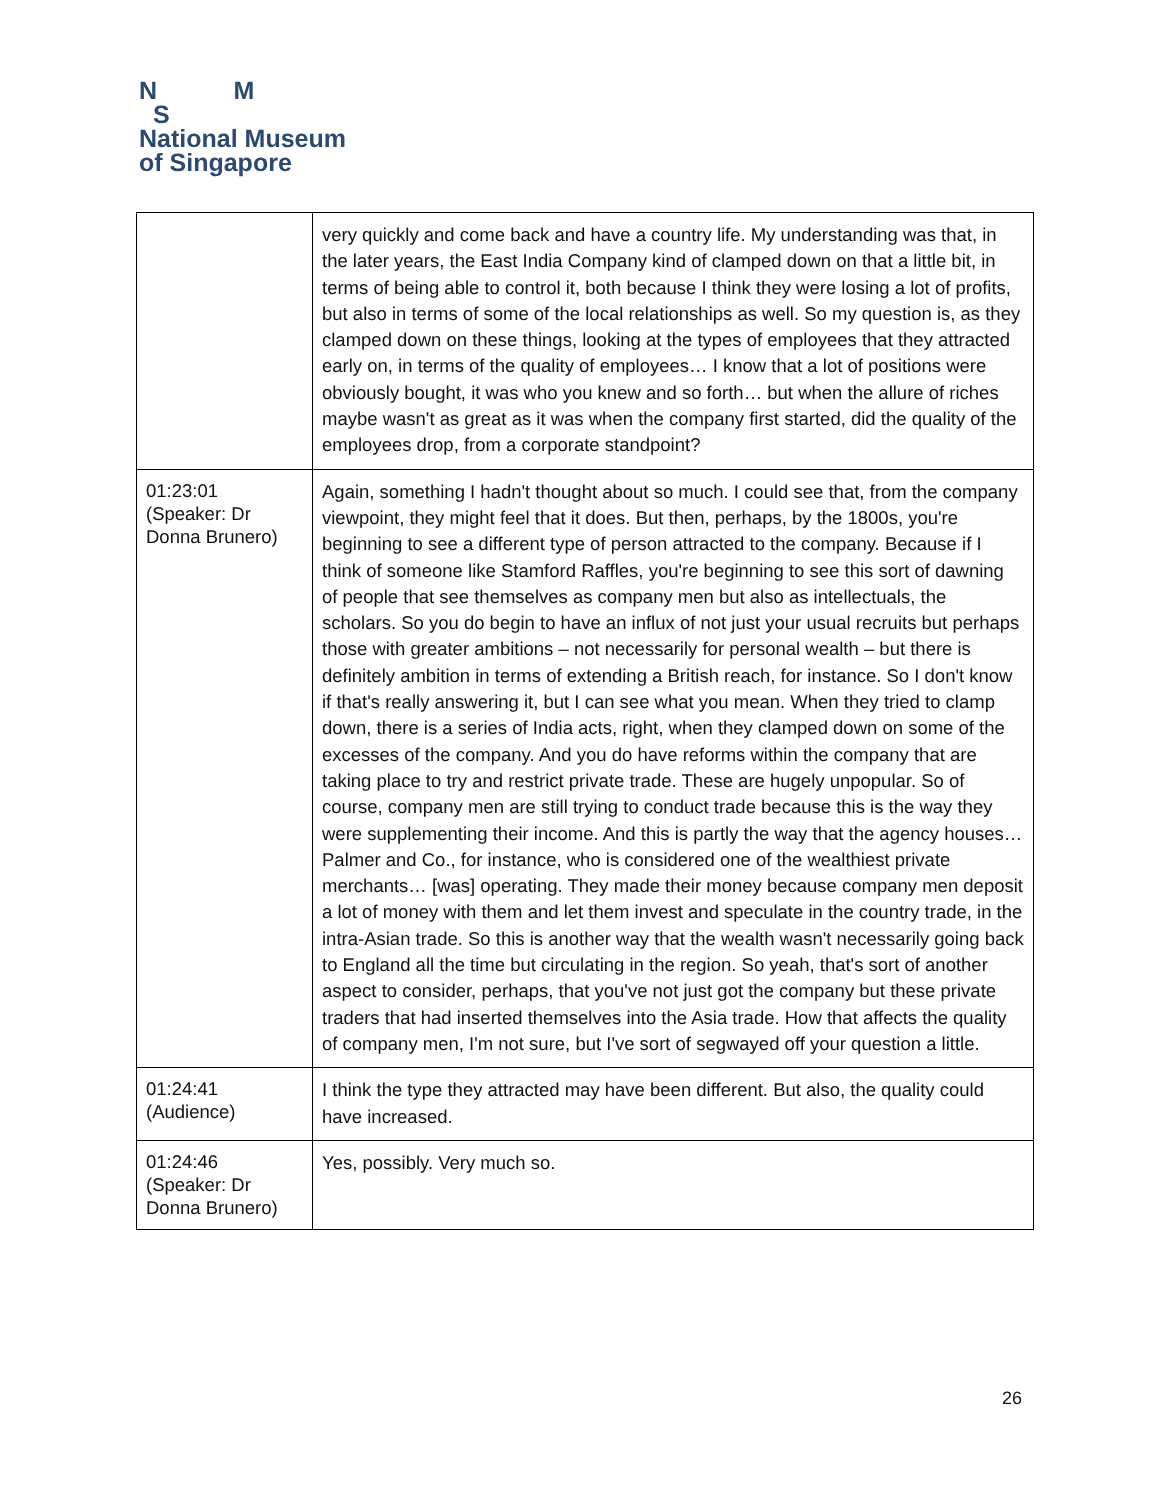N M
S
National Museum
of Singapore
| | very quickly and come back and have a country life. My understanding was that, in the later years, the East India Company kind of clamped down on that a little bit, in terms of being able to control it, both because I think they were losing a lot of profits, but also in terms of some of the local relationships as well. So my question is, as they clamped down on these things, looking at the types of employees that they attracted early on, in terms of the quality of employees… I know that a lot of positions were obviously bought, it was who you knew and so forth… but when the allure of riches maybe wasn't as great as it was when the company first started, did the quality of the employees drop, from a corporate standpoint? |
| 01:23:01 (Speaker: Dr Donna Brunero) | Again, something I hadn't thought about so much. I could see that, from the company viewpoint, they might feel that it does. But then, perhaps, by the 1800s, you're beginning to see a different type of person attracted to the company. Because if I think of someone like Stamford Raffles, you're beginning to see this sort of dawning of people that see themselves as company men but also as intellectuals, the scholars. So you do begin to have an influx of not just your usual recruits but perhaps those with greater ambitions – not necessarily for personal wealth – but there is definitely ambition in terms of extending a British reach, for instance. So I don't know if that's really answering it, but I can see what you mean. When they tried to clamp down, there is a series of India acts, right, when they clamped down on some of the excesses of the company. And you do have reforms within the company that are taking place to try and restrict private trade. These are hugely unpopular. So of course, company men are still trying to conduct trade because this is the way they were supplementing their income. And this is partly the way that the agency houses… Palmer and Co., for instance, who is considered one of the wealthiest private merchants… [was] operating. They made their money because company men deposit a lot of money with them and let them invest and speculate in the country trade, in the intra-Asian trade. So this is another way that the wealth wasn't necessarily going back to England all the time but circulating in the region. So yeah, that's sort of another aspect to consider, perhaps, that you've not just got the company but these private traders that had inserted themselves into the Asia trade. How that affects the quality of company men, I'm not sure, but I've sort of segwayed off your question a little. |
| 01:24:41 (Audience) | I think the type they attracted may have been different. But also, the quality could have increased. |
| 01:24:46 (Speaker: Dr Donna Brunero) | Yes, possibly. Very much so. |
26